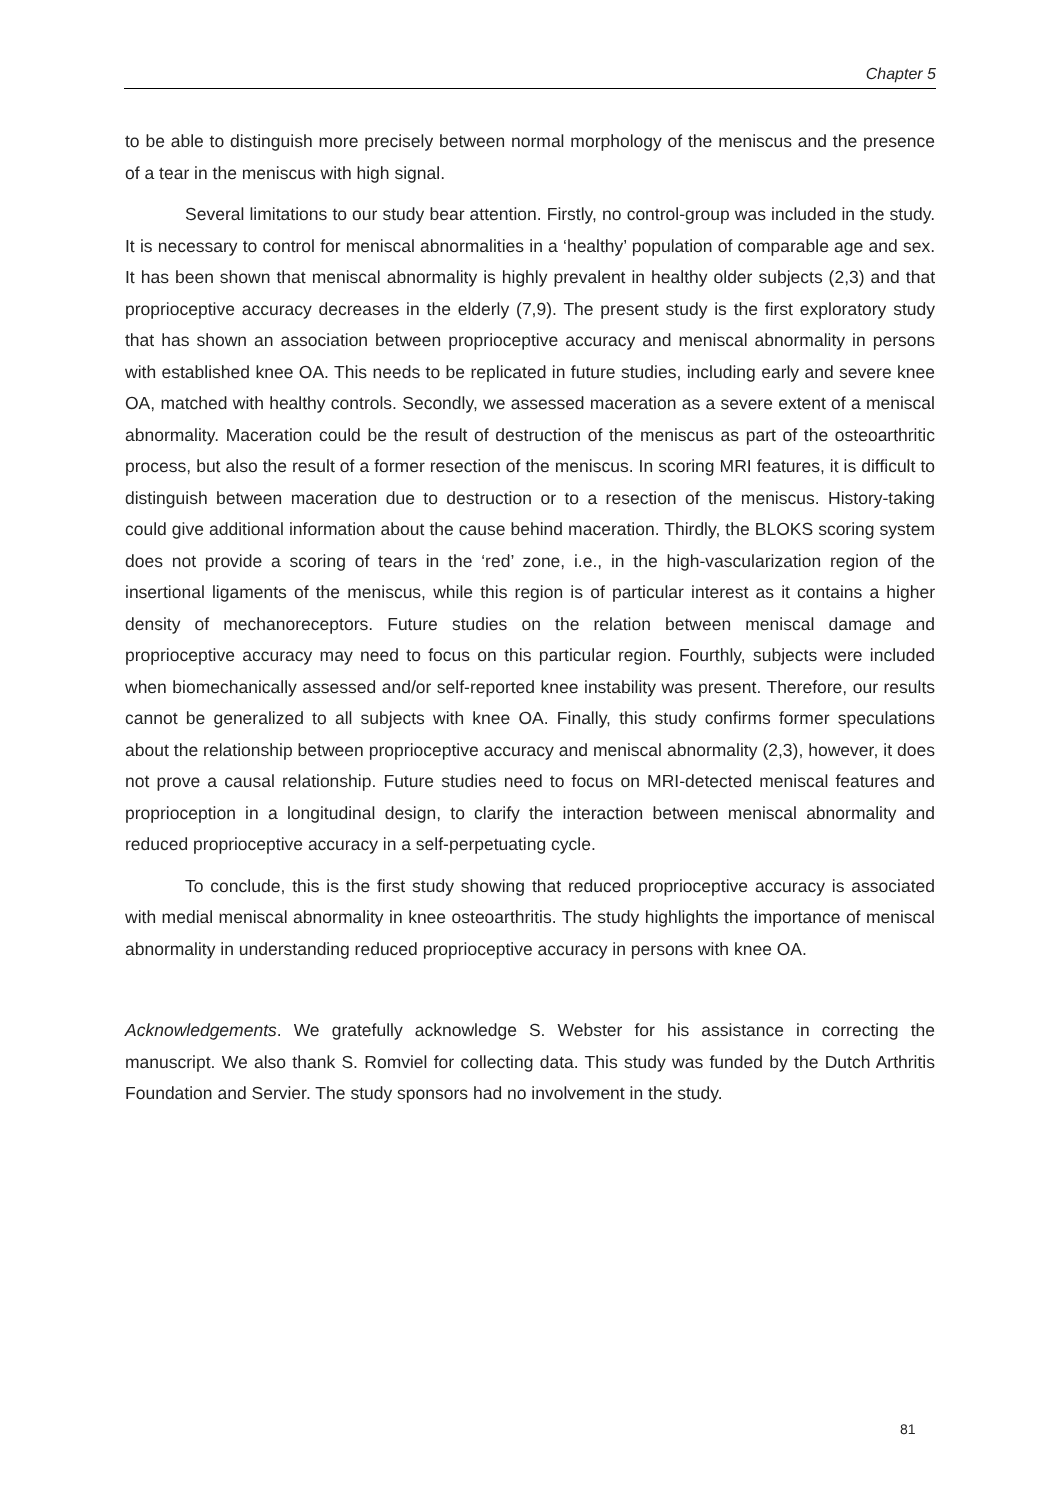Chapter 5
to be able to distinguish more precisely between normal morphology of the meniscus and the presence of a tear in the meniscus with high signal.
Several limitations to our study bear attention. Firstly, no control-group was included in the study. It is necessary to control for meniscal abnormalities in a ‘healthy’ population of comparable age and sex. It has been shown that meniscal abnormality is highly prevalent in healthy older subjects (2,3) and that proprioceptive accuracy decreases in the elderly (7,9). The present study is the first exploratory study that has shown an association between proprioceptive accuracy and meniscal abnormality in persons with established knee OA. This needs to be replicated in future studies, including early and severe knee OA, matched with healthy controls. Secondly, we assessed maceration as a severe extent of a meniscal abnormality. Maceration could be the result of destruction of the meniscus as part of the osteoarthritic process, but also the result of a former resection of the meniscus. In scoring MRI features, it is difficult to distinguish between maceration due to destruction or to a resection of the meniscus. History-taking could give additional information about the cause behind maceration. Thirdly, the BLOKS scoring system does not provide a scoring of tears in the ‘red’ zone, i.e., in the high-vascularization region of the insertional ligaments of the meniscus, while this region is of particular interest as it contains a higher density of mechanoreceptors. Future studies on the relation between meniscal damage and proprioceptive accuracy may need to focus on this particular region. Fourthly, subjects were included when biomechanically assessed and/or self-reported knee instability was present. Therefore, our results cannot be generalized to all subjects with knee OA. Finally, this study confirms former speculations about the relationship between proprioceptive accuracy and meniscal abnormality (2,3), however, it does not prove a causal relationship. Future studies need to focus on MRI-detected meniscal features and proprioception in a longitudinal design, to clarify the interaction between meniscal abnormality and reduced proprioceptive accuracy in a self-perpetuating cycle.
To conclude, this is the first study showing that reduced proprioceptive accuracy is associated with medial meniscal abnormality in knee osteoarthritis. The study highlights the importance of meniscal abnormality in understanding reduced proprioceptive accuracy in persons with knee OA.
Acknowledgements. We gratefully acknowledge S. Webster for his assistance in correcting the manuscript. We also thank S. Romviel for collecting data. This study was funded by the Dutch Arthritis Foundation and Servier. The study sponsors had no involvement in the study.
81